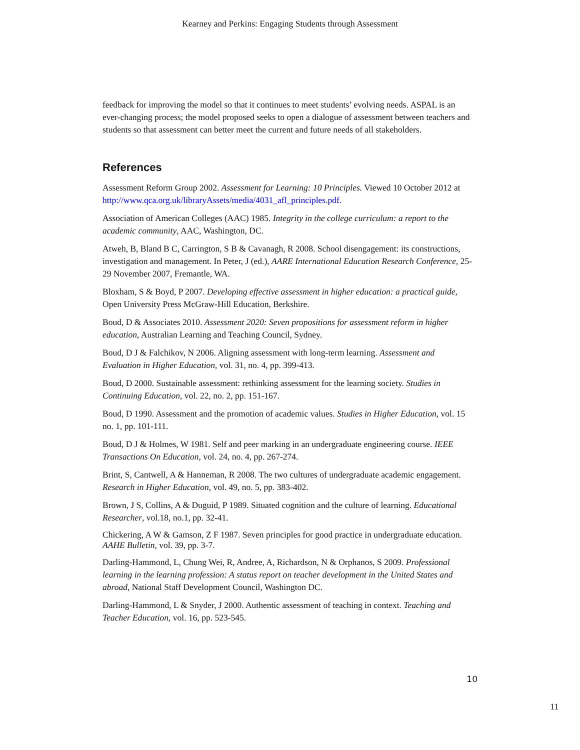Kearney and Perkins: Engaging Students through Assessment
feedback for improving the model so that it continues to meet students’ evolving needs. ASPAL is an ever-changing process; the model proposed seeks to open a dialogue of assessment between teachers and students so that assessment can better meet the current and future needs of all stakeholders.
References
Assessment Reform Group 2002. Assessment for Learning: 10 Principles. Viewed 10 October 2012 at http://www.qca.org.uk/libraryAssets/media/4031_afl_principles.pdf.
Association of American Colleges (AAC) 1985. Integrity in the college curriculum: a report to the academic community, AAC, Washington, DC.
Atweh, B, Bland B C, Carrington, S B & Cavanagh, R 2008. School disengagement: its constructions, investigation and management. In Peter, J (ed.), AARE International Education Research Conference, 25-29 November 2007, Fremantle, WA.
Bloxham, S & Boyd, P 2007. Developing effective assessment in higher education: a practical guide, Open University Press McGraw-Hill Education, Berkshire.
Boud, D & Associates 2010. Assessment 2020: Seven propositions for assessment reform in higher education, Australian Learning and Teaching Council, Sydney.
Boud, D J & Falchikov, N 2006. Aligning assessment with long-term learning. Assessment and Evaluation in Higher Education, vol. 31, no. 4, pp. 399-413.
Boud, D 2000. Sustainable assessment: rethinking assessment for the learning society. Studies in Continuing Education, vol. 22, no. 2, pp. 151-167.
Boud, D 1990. Assessment and the promotion of academic values. Studies in Higher Education, vol. 15 no. 1, pp. 101-111.
Boud, D J & Holmes, W 1981. Self and peer marking in an undergraduate engineering course. IEEE Transactions On Education, vol. 24, no. 4, pp. 267-274.
Brint, S, Cantwell, A & Hanneman, R 2008. The two cultures of undergraduate academic engagement. Research in Higher Education, vol. 49, no. 5, pp. 383-402.
Brown, J S, Collins, A & Duguid, P 1989. Situated cognition and the culture of learning. Educational Researcher, vol.18, no.1, pp. 32-41.
Chickering, A W & Gamson, Z F 1987. Seven principles for good practice in undergraduate education. AAHE Bulletin, vol. 39, pp. 3-7.
Darling-Hammond, L, Chung Wei, R, Andree, A, Richardson, N & Orphanos, S 2009. Professional learning in the learning profession: A status report on teacher development in the United States and abroad, National Staff Development Council, Washington DC.
Darling-Hammond, L & Snyder, J 2000. Authentic assessment of teaching in context. Teaching and Teacher Education, vol. 16, pp. 523-545.
10
11